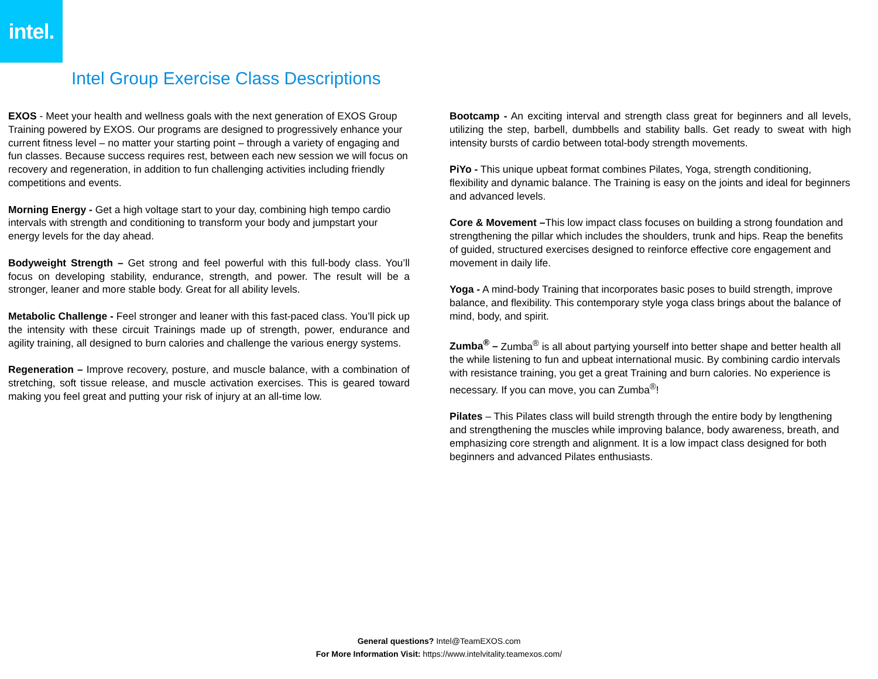intel.
Intel Group Exercise Class Descriptions
EXOS - Meet your health and wellness goals with the next generation of EXOS Group Training powered by EXOS. Our programs are designed to progressively enhance your current fitness level – no matter your starting point – through a variety of engaging and fun classes. Because success requires rest, between each new session we will focus on recovery and regeneration, in addition to fun challenging activities including friendly competitions and events.
Morning Energy - Get a high voltage start to your day, combining high tempo cardio intervals with strength and conditioning to transform your body and jumpstart your energy levels for the day ahead.
Bodyweight Strength – Get strong and feel powerful with this full-body class. You’ll focus on developing stability, endurance, strength, and power. The result will be a stronger, leaner and more stable body. Great for all ability levels.
Metabolic Challenge - Feel stronger and leaner with this fast-paced class. You’ll pick up the intensity with these circuit Trainings made up of strength, power, endurance and agility training, all designed to burn calories and challenge the various energy systems.
Regeneration – Improve recovery, posture, and muscle balance, with a combination of stretching, soft tissue release, and muscle activation exercises. This is geared toward making you feel great and putting your risk of injury at an all-time low.
Bootcamp - An exciting interval and strength class great for beginners and all levels, utilizing the step, barbell, dumbbells and stability balls. Get ready to sweat with high intensity bursts of cardio between total-body strength movements.
PiYo - This unique upbeat format combines Pilates, Yoga, strength conditioning, flexibility and dynamic balance. The Training is easy on the joints and ideal for beginners and advanced levels.
Core & Movement –This low impact class focuses on building a strong foundation and strengthening the pillar which includes the shoulders, trunk and hips. Reap the benefits of guided, structured exercises designed to reinforce effective core engagement and movement in daily life.
Yoga - A mind-body Training that incorporates basic poses to build strength, improve balance, and flexibility. This contemporary style yoga class brings about the balance of mind, body, and spirit.
Zumba<sup>®</sup> – Zumba<sup>®</sup> is all about partying yourself into better shape and better health all the while listening to fun and upbeat international music. By combining cardio intervals with resistance training, you get a great Training and burn calories. No experience is necessary. If you can move, you can Zumba<sup>®</sup>!
Pilates – This Pilates class will build strength through the entire body by lengthening and strengthening the muscles while improving balance, body awareness, breath, and emphasizing core strength and alignment. It is a low impact class designed for both beginners and advanced Pilates enthusiasts.
General questions? Intel@TeamEXOS.com
For More Information Visit: https://www.intelvitality.teamexos.com/